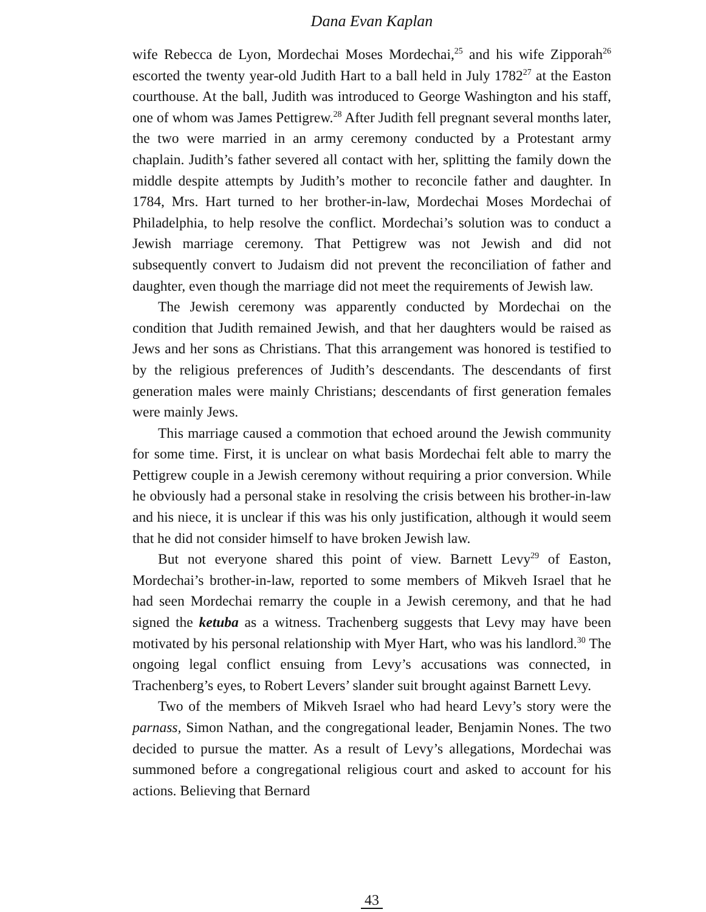Dana Evan Kaplan
wife Rebecca de Lyon, Mordechai Moses Mordechai,<sup>25</sup> and his wife Zipporah<sup>26</sup> escorted the twenty year-old Judith Hart to a ball held in July 1782<sup>27</sup> at the Easton courthouse. At the ball, Judith was introduced to George Washington and his staff, one of whom was James Pettigrew.<sup>28</sup> After Judith fell pregnant several months later, the two were married in an army ceremony conducted by a Protestant army chaplain. Judith’s father severed all contact with her, splitting the family down the middle despite attempts by Judith’s mother to reconcile father and daughter. In 1784, Mrs. Hart turned to her brother-in-law, Mordechai Moses Mordechai of Philadelphia, to help resolve the conflict. Mordechai’s solution was to conduct a Jewish marriage ceremony. That Pettigrew was not Jewish and did not subsequently convert to Judaism did not prevent the reconciliation of father and daughter, even though the marriage did not meet the requirements of Jewish law.
The Jewish ceremony was apparently conducted by Mordechai on the condition that Judith remained Jewish, and that her daughters would be raised as Jews and her sons as Christians. That this arrangement was honored is testified to by the religious preferences of Judith’s descendants. The descendants of first generation males were mainly Christians; descendants of first generation females were mainly Jews.
This marriage caused a commotion that echoed around the Jewish community for some time. First, it is unclear on what basis Mordechai felt able to marry the Pettigrew couple in a Jewish ceremony without requiring a prior conversion. While he obviously had a personal stake in resolving the crisis between his brother-in-law and his niece, it is unclear if this was his only justification, although it would seem that he did not consider himself to have broken Jewish law.
But not everyone shared this point of view. Barnett Levy<sup>29</sup> of Easton, Mordechai’s brother-in-law, reported to some members of Mikveh Israel that he had seen Mordechai remarry the couple in a Jewish ceremony, and that he had signed the ketuba as a witness. Trachenberg suggests that Levy may have been motivated by his personal relationship with Myer Hart, who was his landlord.<sup>30</sup> The ongoing legal conflict ensuing from Levy’s accusations was connected, in Trachenberg’s eyes, to Robert Levers’ slander suit brought against Barnett Levy.
Two of the members of Mikveh Israel who had heard Levy’s story were the parnass, Simon Nathan, and the congregational leader, Benjamin Nones. The two decided to pursue the matter. As a result of Levy’s allegations, Mordechai was summoned before a congregational religious court and asked to account for his actions. Believing that Bernard
43